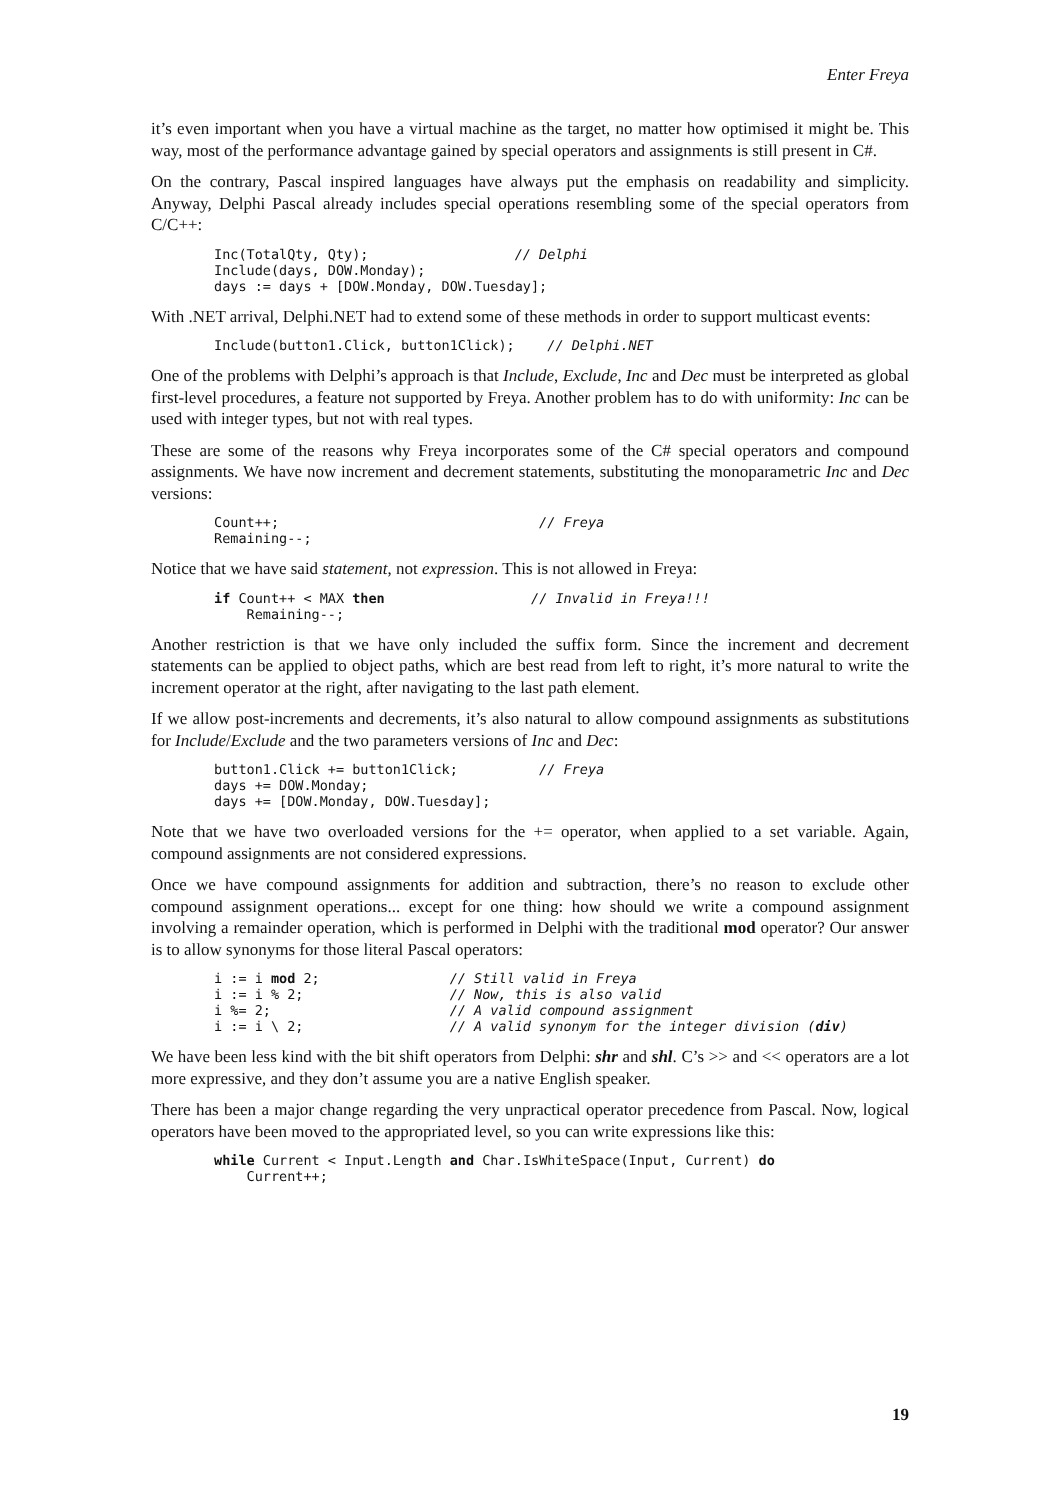Enter Freya
it’s even important when you have a virtual machine as the target, no matter how optimised it might be. This way, most of the performance advantage gained by special operators and assignments is still present in C#.
On the contrary, Pascal inspired languages have always put the emphasis on readability and simplicity. Anyway, Delphi Pascal already includes special operations resembling some of the special operators from C/C++:
Inc(TotalQty, Qty);                  // Delphi
Include(days, DOW.Monday);
days := days + [DOW.Monday, DOW.Tuesday];
With .NET arrival, Delphi.NET had to extend some of these methods in order to support multicast events:
Include(button1.Click, button1Click);    // Delphi.NET
One of the problems with Delphi’s approach is that Include, Exclude, Inc and Dec must be interpreted as global first-level procedures, a feature not supported by Freya. Another problem has to do with uniformity: Inc can be used with integer types, but not with real types.
These are some of the reasons why Freya incorporates some of the C# special operators and compound assignments. We have now increment and decrement statements, substituting the monoparametric Inc and Dec versions:
Count++;                                // Freya
Remaining--;
Notice that we have said statement, not expression. This is not allowed in Freya:
if Count++ < MAX then                  // Invalid in Freya!!!
    Remaining--;
Another restriction is that we have only included the suffix form. Since the increment and decrement statements can be applied to object paths, which are best read from left to right, it’s more natural to write the increment operator at the right, after navigating to the last path element.
If we allow post-increments and decrements, it’s also natural to allow compound assignments as substitutions for Include/Exclude and the two parameters versions of Inc and Dec:
button1.Click += button1Click;          // Freya
days += DOW.Monday;
days += [DOW.Monday, DOW.Tuesday];
Note that we have two overloaded versions for the += operator, when applied to a set variable. Again, compound assignments are not considered expressions.
Once we have compound assignments for addition and subtraction, there’s no reason to exclude other compound assignment operations... except for one thing: how should we write a compound assignment involving a remainder operation, which is performed in Delphi with the traditional mod operator? Our answer is to allow synonyms for those literal Pascal operators:
i := i mod 2;                // Still valid in Freya
i := i % 2;                  // Now, this is also valid
i %= 2;                      // A valid compound assignment
i := i \ 2;                  // A valid synonym for the integer division (div)
We have been less kind with the bit shift operators from Delphi: shr and shl. C’s >> and << operators are a lot more expressive, and they don’t assume you are a native English speaker.
There has been a major change regarding the very unpractical operator precedence from Pascal. Now, logical operators have been moved to the appropriated level, so you can write expressions like this:
while Current < Input.Length and Char.IsWhiteSpace(Input, Current) do
    Current++;
19